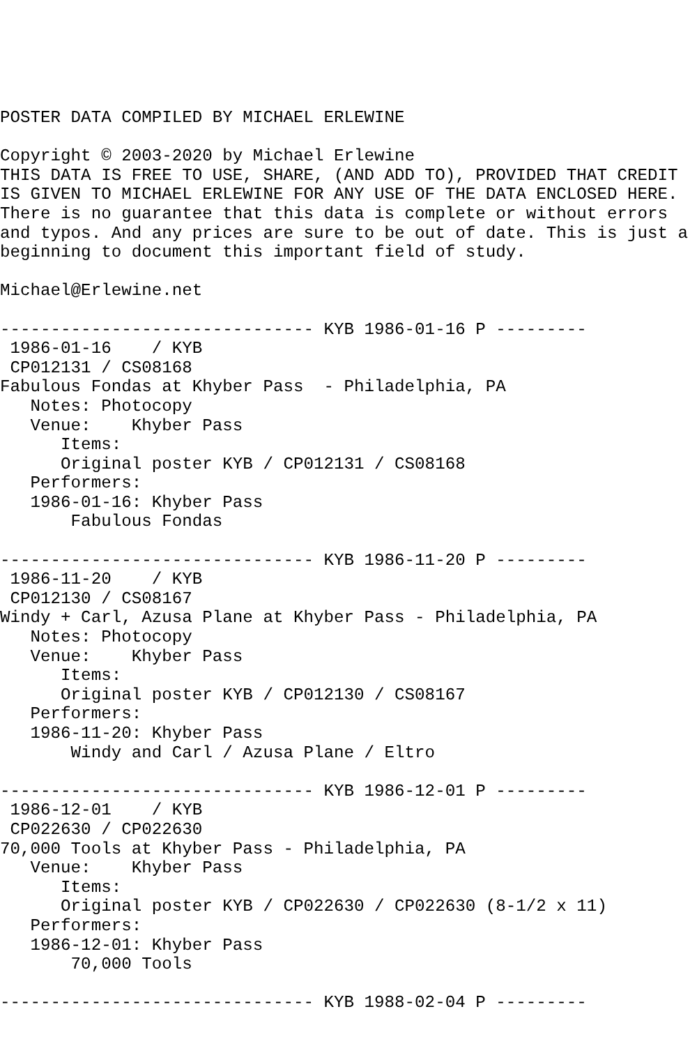POSTER DATA COMPILED BY MICHAEL ERLEWINE

Copyright © 2003-2020 by Michael Erlewine
THIS DATA IS FREE TO USE, SHARE, (AND ADD TO), PROVIDED THAT CREDIT
IS GIVEN TO MICHAEL ERLEWINE FOR ANY USE OF THE DATA ENCLOSED HERE.
There is no guarantee that this data is complete or without errors
and typos. And any prices are sure to be out of date. This is just a
beginning to document this important field of study.

Michael@Erlewine.net

------------------------------- KYB 1986-01-16 P ---------
 1986-01-16    / KYB
 CP012131 / CS08168
Fabulous Fondas at Khyber Pass  - Philadelphia, PA
   Notes: Photocopy
   Venue:    Khyber Pass
      Items:
      Original poster KYB / CP012131 / CS08168
   Performers:
   1986-01-16: Khyber Pass
       Fabulous Fondas

------------------------------- KYB 1986-11-20 P ---------
 1986-11-20    / KYB
 CP012130 / CS08167
Windy + Carl, Azusa Plane at Khyber Pass - Philadelphia, PA
   Notes: Photocopy
   Venue:    Khyber Pass
      Items:
      Original poster KYB / CP012130 / CS08167
   Performers:
   1986-11-20: Khyber Pass
       Windy and Carl / Azusa Plane / Eltro

------------------------------- KYB 1986-12-01 P ---------
 1986-12-01    / KYB
 CP022630 / CP022630
70,000 Tools at Khyber Pass - Philadelphia, PA
   Venue:    Khyber Pass
      Items:
      Original poster KYB / CP022630 / CP022630 (8-1/2 x 11)
   Performers:
   1986-12-01: Khyber Pass
       70,000 Tools

------------------------------- KYB 1988-02-04 P ---------